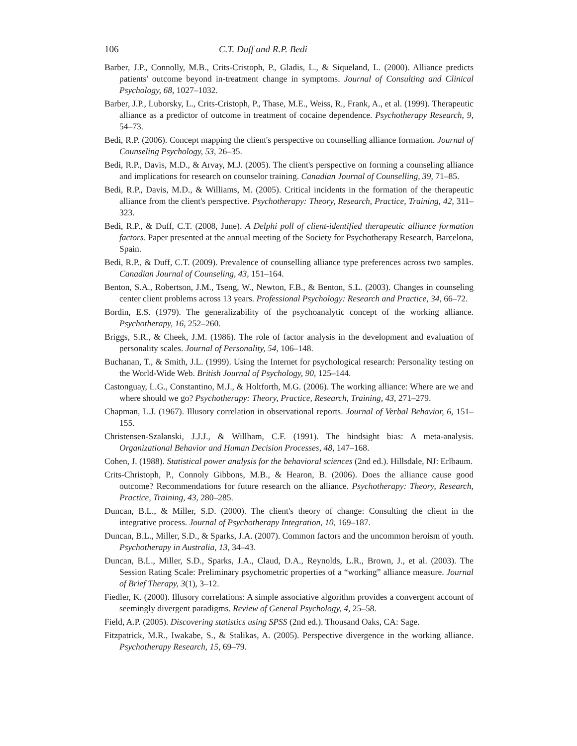106 C.T. Duff and R.P. Bedi
Barber, J.P., Connolly, M.B., Crits-Cristoph, P., Gladis, L., & Siqueland, L. (2000). Alliance predicts patients' outcome beyond in-treatment change in symptoms. Journal of Consulting and Clinical Psychology, 68, 1027–1032.
Barber, J.P., Luborsky, L., Crits-Cristoph, P., Thase, M.E., Weiss, R., Frank, A., et al. (1999). Therapeutic alliance as a predictor of outcome in treatment of cocaine dependence. Psychotherapy Research, 9, 54–73.
Bedi, R.P. (2006). Concept mapping the client's perspective on counselling alliance formation. Journal of Counseling Psychology, 53, 26–35.
Bedi, R.P., Davis, M.D., & Arvay, M.J. (2005). The client's perspective on forming a counseling alliance and implications for research on counselor training. Canadian Journal of Counselling, 39, 71–85.
Bedi, R.P., Davis, M.D., & Williams, M. (2005). Critical incidents in the formation of the therapeutic alliance from the client's perspective. Psychotherapy: Theory, Research, Practice, Training, 42, 311–323.
Bedi, R.P., & Duff, C.T. (2008, June). A Delphi poll of client-identified therapeutic alliance formation factors. Paper presented at the annual meeting of the Society for Psychotherapy Research, Barcelona, Spain.
Bedi, R.P., & Duff, C.T. (2009). Prevalence of counselling alliance type preferences across two samples. Canadian Journal of Counseling, 43, 151–164.
Benton, S.A., Robertson, J.M., Tseng, W., Newton, F.B., & Benton, S.L. (2003). Changes in counseling center client problems across 13 years. Professional Psychology: Research and Practice, 34, 66–72.
Bordin, E.S. (1979). The generalizability of the psychoanalytic concept of the working alliance. Psychotherapy, 16, 252–260.
Briggs, S.R., & Cheek, J.M. (1986). The role of factor analysis in the development and evaluation of personality scales. Journal of Personality, 54, 106–148.
Buchanan, T., & Smith, J.L. (1999). Using the Internet for psychological research: Personality testing on the World-Wide Web. British Journal of Psychology, 90, 125–144.
Castonguay, L.G., Constantino, M.J., & Holtforth, M.G. (2006). The working alliance: Where are we and where should we go? Psychotherapy: Theory, Practice, Research, Training, 43, 271–279.
Chapman, L.J. (1967). Illusory correlation in observational reports. Journal of Verbal Behavior, 6, 151–155.
Christensen-Szalanski, J.J.J., & Willham, C.F. (1991). The hindsight bias: A meta-analysis. Organizational Behavior and Human Decision Processes, 48, 147–168.
Cohen, J. (1988). Statistical power analysis for the behavioral sciences (2nd ed.). Hillsdale, NJ: Erlbaum.
Crits-Christoph, P., Connoly Gibbons, M.B., & Hearon, B. (2006). Does the alliance cause good outcome? Recommendations for future research on the alliance. Psychotherapy: Theory, Research, Practice, Training, 43, 280–285.
Duncan, B.L., & Miller, S.D. (2000). The client's theory of change: Consulting the client in the integrative process. Journal of Psychotherapy Integration, 10, 169–187.
Duncan, B.L., Miller, S.D., & Sparks, J.A. (2007). Common factors and the uncommon heroism of youth. Psychotherapy in Australia, 13, 34–43.
Duncan, B.L., Miller, S.D., Sparks, J.A., Claud, D.A., Reynolds, L.R., Brown, J., et al. (2003). The Session Rating Scale: Preliminary psychometric properties of a “working” alliance measure. Journal of Brief Therapy, 3(1), 3–12.
Fiedler, K. (2000). Illusory correlations: A simple associative algorithm provides a convergent account of seemingly divergent paradigms. Review of General Psychology, 4, 25–58.
Field, A.P. (2005). Discovering statistics using SPSS (2nd ed.). Thousand Oaks, CA: Sage.
Fitzpatrick, M.R., Iwakabe, S., & Stalikas, A. (2005). Perspective divergence in the working alliance. Psychotherapy Research, 15, 69–79.